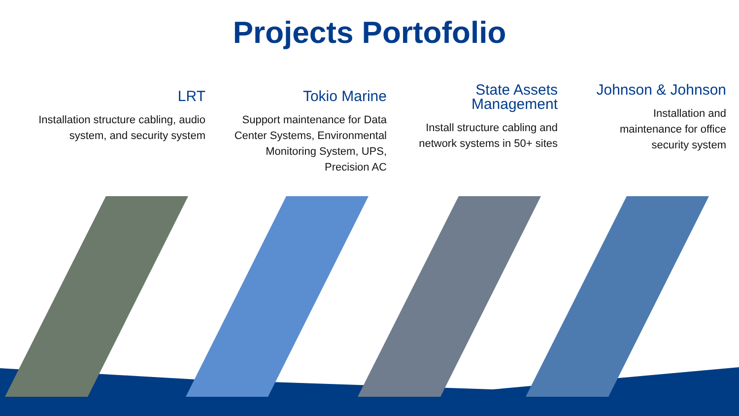Projects Portofolio
LRT
Installation structure cabling, audio system, and security system
Tokio Marine
Support maintenance for Data Center Systems, Environmental Monitoring System, UPS, Precision AC
State Assets Management
Install structure cabling and network systems in 50+ sites
Johnson & Johnson
Installation and maintenance for office security system